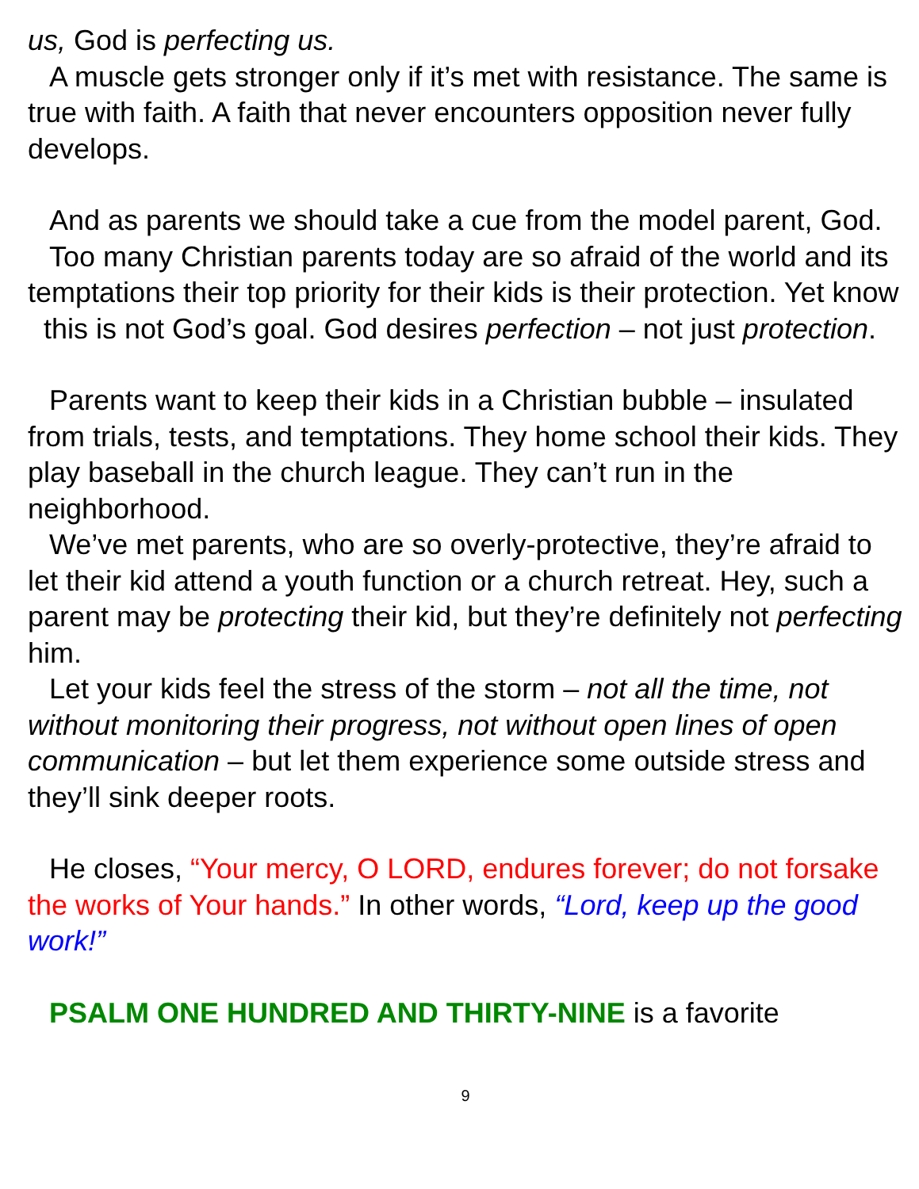us, God is perfecting us.
A muscle gets stronger only if it’s met with resistance. The same is true with faith. A faith that never encounters opposition never fully develops.
And as parents we should take a cue from the model parent, God.
Too many Christian parents today are so afraid of the world and its temptations their top priority for their kids is their protection. Yet know this is not God’s goal. God desires perfection – not just protection.
Parents want to keep their kids in a Christian bubble – insulated from trials, tests, and temptations. They home school their kids. They play baseball in the church league. They can’t run in the neighborhood.
We’ve met parents, who are so overly-protective, they’re afraid to let their kid attend a youth function or a church retreat. Hey, such a parent may be protecting their kid, but they’re definitely not perfecting him.
Let your kids feel the stress of the storm – not all the time, not without monitoring their progress, not without open lines of open communication – but let them experience some outside stress and they’ll sink deeper roots.
He closes, “Your mercy, O LORD, endures forever; do not forsake the works of Your hands.” In other words, “Lord, keep up the good work!”
PSALM ONE HUNDRED AND THIRTY-NINE is a favorite
9